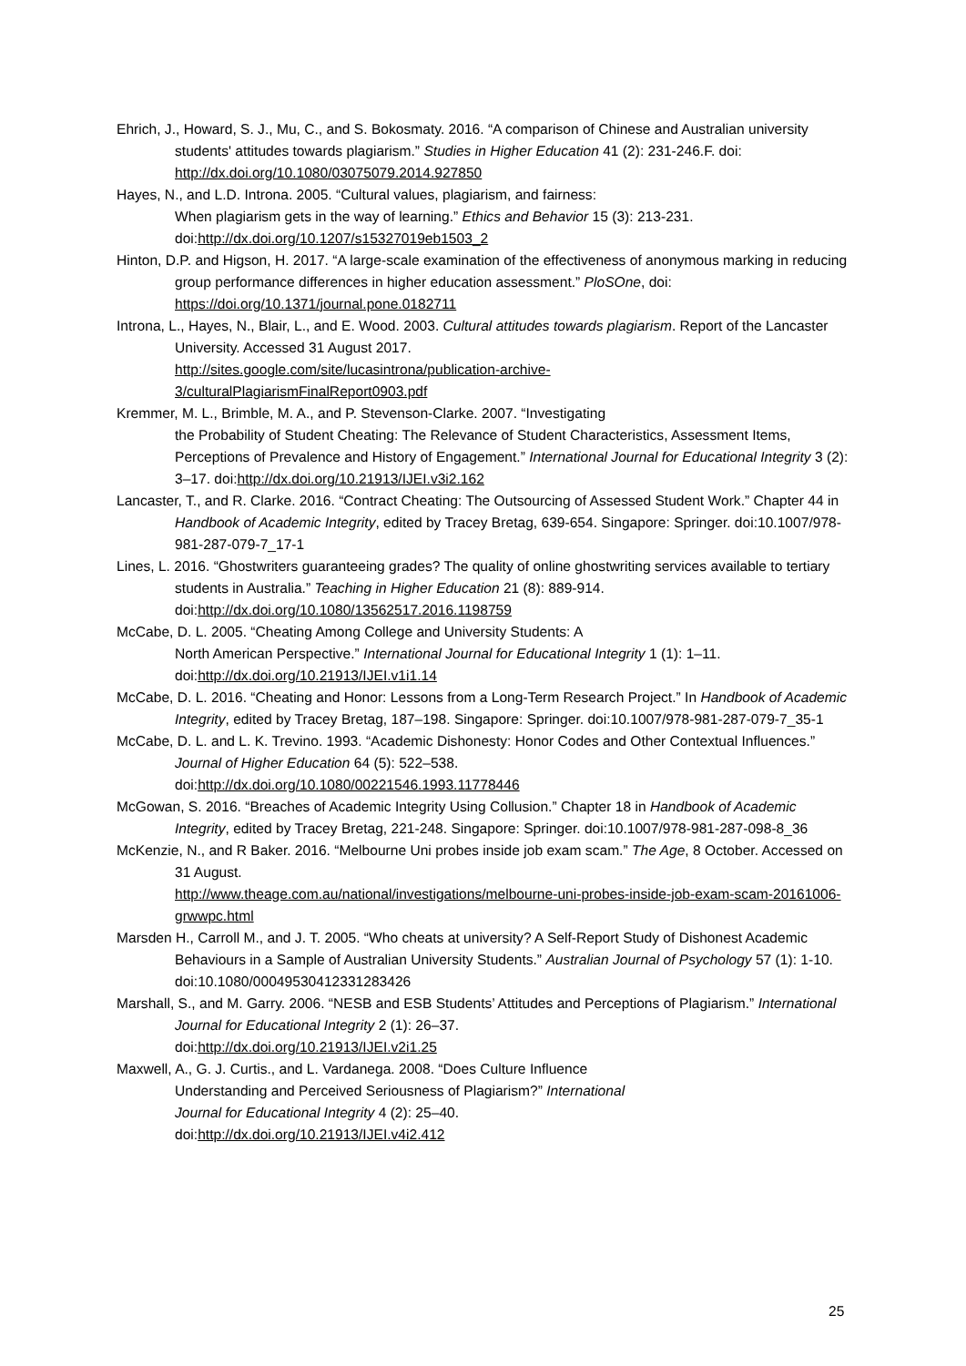Ehrich, J., Howard, S. J., Mu, C., and S. Bokosmaty. 2016. “A comparison of Chinese and Australian university students' attitudes towards plagiarism.” Studies in Higher Education 41 (2): 231-246.F. doi: http://dx.doi.org/10.1080/03075079.2014.927850
Hayes, N., and L.D. Introna. 2005. “Cultural values, plagiarism, and fairness:
When plagiarism gets in the way of learning.” Ethics and Behavior 15 (3): 213-231.
doi:http://dx.doi.org/10.1207/s15327019eb1503_2
Hinton, D.P. and Higson, H. 2017. “A large-scale examination of the effectiveness of anonymous marking in reducing group performance differences in higher education assessment.” PloSOne, doi: https://doi.org/10.1371/journal.pone.0182711
Introna, L., Hayes, N., Blair, L., and E. Wood. 2003. Cultural attitudes towards plagiarism. Report of the Lancaster University. Accessed 31 August 2017.
http://sites.google.com/site/lucasintrona/publication-archive-
3/culturalPlagiarismFinalReport0903.pdf
Kremmer, M. L., Brimble, M. A., and P. Stevenson-Clarke. 2007. “Investigating
the Probability of Student Cheating: The Relevance of Student Characteristics, Assessment Items, Perceptions of Prevalence and History of Engagement.” International Journal for Educational Integrity 3 (2): 3–17. doi:http://dx.doi.org/10.21913/IJEI.v3i2.162
Lancaster, T., and R. Clarke. 2016. “Contract Cheating: The Outsourcing of Assessed Student Work.” Chapter 44 in Handbook of Academic Integrity, edited by Tracey Bretag, 639-654. Singapore: Springer. doi:10.1007/978-981-287-079-7_17-1
Lines, L. 2016. “Ghostwriters guaranteeing grades? The quality of online ghostwriting services available to tertiary students in Australia.” Teaching in Higher Education 21 (8): 889-914. doi:http://dx.doi.org/10.1080/13562517.2016.1198759
McCabe, D. L. 2005. “Cheating Among College and University Students: A
North American Perspective.” International Journal for Educational Integrity 1 (1): 1–11.
doi:http://dx.doi.org/10.21913/IJEI.v1i1.14
McCabe, D. L. 2016. “Cheating and Honor: Lessons from a Long-Term Research Project.” In Handbook of Academic Integrity, edited by Tracey Bretag, 187–198. Singapore: Springer. doi:10.1007/978-981-287-079-7_35-1
McCabe, D. L. and L. K. Trevino. 1993. “Academic Dishonesty: Honor Codes and Other Contextual Influences.” Journal of Higher Education 64 (5): 522–538.
doi:http://dx.doi.org/10.1080/00221546.1993.11778446
McGowan, S. 2016. “Breaches of Academic Integrity Using Collusion.” Chapter 18 in Handbook of Academic Integrity, edited by Tracey Bretag, 221-248. Singapore: Springer. doi:10.1007/978-981-287-098-8_36
McKenzie, N., and R Baker. 2016. “Melbourne Uni probes inside job exam scam.” The Age, 8 October. Accessed on 31 August.
http://www.theage.com.au/national/investigations/melbourne-uni-probes-inside-job-exam-scam-20161006-grwwpc.html
Marsden H., Carroll M., and J. T. 2005. “Who cheats at university? A Self-Report Study of Dishonest Academic Behaviours in a Sample of Australian University Students.” Australian Journal of Psychology 57 (1): 1-10. doi:10.1080/00049530412331283426
Marshall, S., and M. Garry. 2006. “NESB and ESB Students’ Attitudes and Perceptions of Plagiarism.” International Journal for Educational Integrity 2 (1): 26–37.
doi:http://dx.doi.org/10.21913/IJEI.v2i1.25
Maxwell, A., G. J. Curtis., and L. Vardanega. 2008. “Does Culture Influence
Understanding and Perceived Seriousness of Plagiarism?” International
Journal for Educational Integrity 4 (2): 25–40.
doi:http://dx.doi.org/10.21913/IJEI.v4i2.412
25